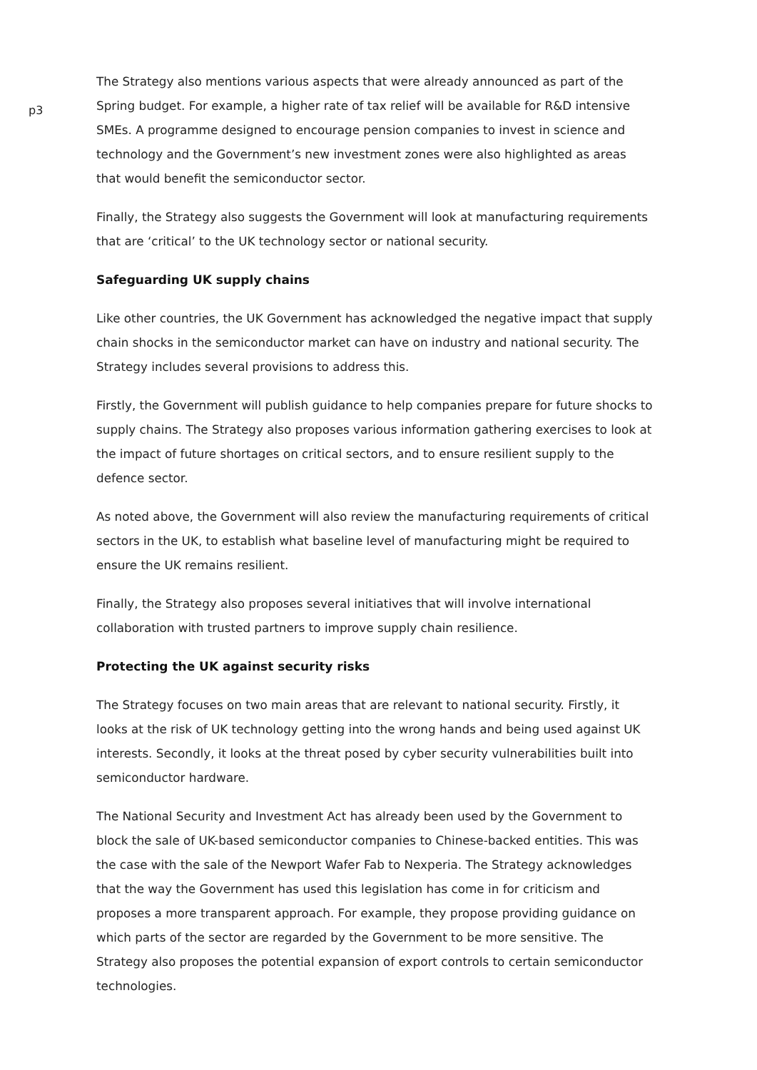p3
The Strategy also mentions various aspects that were already announced as part of the Spring budget. For example, a higher rate of tax relief will be available for R&D intensive SMEs. A programme designed to encourage pension companies to invest in science and technology and the Government’s new investment zones were also highlighted as areas that would benefit the semiconductor sector.
Finally, the Strategy also suggests the Government will look at manufacturing requirements that are ‘critical’ to the UK technology sector or national security.
Safeguarding UK supply chains
Like other countries, the UK Government has acknowledged the negative impact that supply chain shocks in the semiconductor market can have on industry and national security. The Strategy includes several provisions to address this.
Firstly, the Government will publish guidance to help companies prepare for future shocks to supply chains. The Strategy also proposes various information gathering exercises to look at the impact of future shortages on critical sectors, and to ensure resilient supply to the defence sector.
As noted above, the Government will also review the manufacturing requirements of critical sectors in the UK, to establish what baseline level of manufacturing might be required to ensure the UK remains resilient.
Finally, the Strategy also proposes several initiatives that will involve international collaboration with trusted partners to improve supply chain resilience.
Protecting the UK against security risks
The Strategy focuses on two main areas that are relevant to national security. Firstly, it looks at the risk of UK technology getting into the wrong hands and being used against UK interests. Secondly, it looks at the threat posed by cyber security vulnerabilities built into semiconductor hardware.
The National Security and Investment Act has already been used by the Government to block the sale of UK-based semiconductor companies to Chinese-backed entities. This was the case with the sale of the Newport Wafer Fab to Nexperia. The Strategy acknowledges that the way the Government has used this legislation has come in for criticism and proposes a more transparent approach. For example, they propose providing guidance on which parts of the sector are regarded by the Government to be more sensitive. The Strategy also proposes the potential expansion of export controls to certain semiconductor technologies.